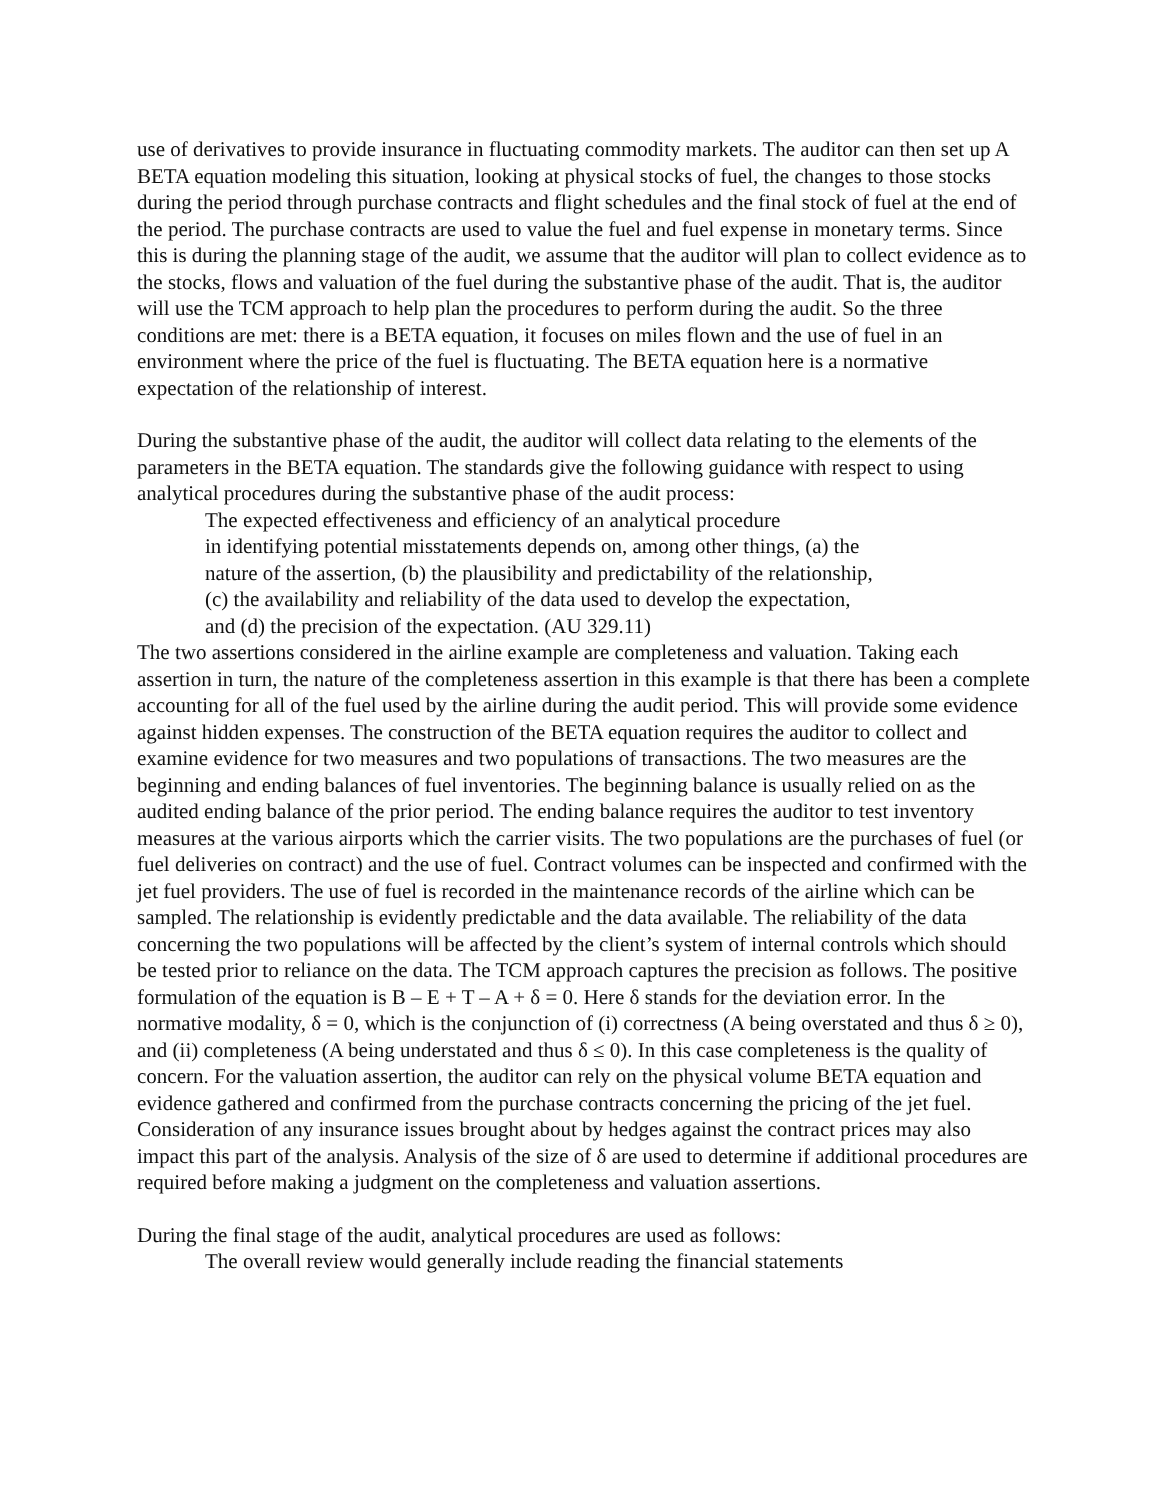use of derivatives to provide insurance in fluctuating commodity markets. The auditor can then set up A BETA equation modeling this situation, looking at physical stocks of fuel, the changes to those stocks during the period through purchase contracts and flight schedules and the final stock of fuel at the end of the period. The purchase contracts are used to value the fuel and fuel expense in monetary terms. Since this is during the planning stage of the audit, we assume that the auditor will plan to collect evidence as to the stocks, flows and valuation of the fuel during the substantive phase of the audit. That is, the auditor will use the TCM approach to help plan the procedures to perform during the audit. So the three conditions are met: there is a BETA equation, it focuses on miles flown and the use of fuel in an environment where the price of the fuel is fluctuating. The BETA equation here is a normative expectation of the relationship of interest.
During the substantive phase of the audit, the auditor will collect data relating to the elements of the parameters in the BETA equation. The standards give the following guidance with respect to using analytical procedures during the substantive phase of the audit process:
The expected effectiveness and efficiency of an analytical procedure
in identifying potential misstatements depends on, among other things, (a) the
nature of the assertion, (b) the plausibility and predictability of the relationship,
(c) the availability and reliability of the data used to develop the expectation,
and (d) the precision of the expectation. (AU 329.11)
The two assertions considered in the airline example are completeness and valuation. Taking each assertion in turn, the nature of the completeness assertion in this example is that there has been a complete accounting for all of the fuel used by the airline during the audit period. This will provide some evidence against hidden expenses. The construction of the BETA equation requires the auditor to collect and examine evidence for two measures and two populations of transactions. The two measures are the beginning and ending balances of fuel inventories. The beginning balance is usually relied on as the audited ending balance of the prior period. The ending balance requires the auditor to test inventory measures at the various airports which the carrier visits. The two populations are the purchases of fuel (or fuel deliveries on contract) and the use of fuel. Contract volumes can be inspected and confirmed with the jet fuel providers. The use of fuel is recorded in the maintenance records of the airline which can be sampled. The relationship is evidently predictable and the data available. The reliability of the data concerning the two populations will be affected by the client’s system of internal controls which should be tested prior to reliance on the data. The TCM approach captures the precision as follows. The positive formulation of the equation is B – E + T – A + δ = 0. Here δ stands for the deviation error. In the normative modality, δ = 0, which is the conjunction of (i) correctness (A being overstated and thus δ ≥ 0), and (ii) completeness (A being understated and thus δ ≤ 0). In this case completeness is the quality of concern. For the valuation assertion, the auditor can rely on the physical volume BETA equation and evidence gathered and confirmed from the purchase contracts concerning the pricing of the jet fuel. Consideration of any insurance issues brought about by hedges against the contract prices may also impact this part of the analysis. Analysis of the size of δ are used to determine if additional procedures are required before making a judgment on the completeness and valuation assertions.
During the final stage of the audit, analytical procedures are used as follows:
The overall review would generally include reading the financial statements